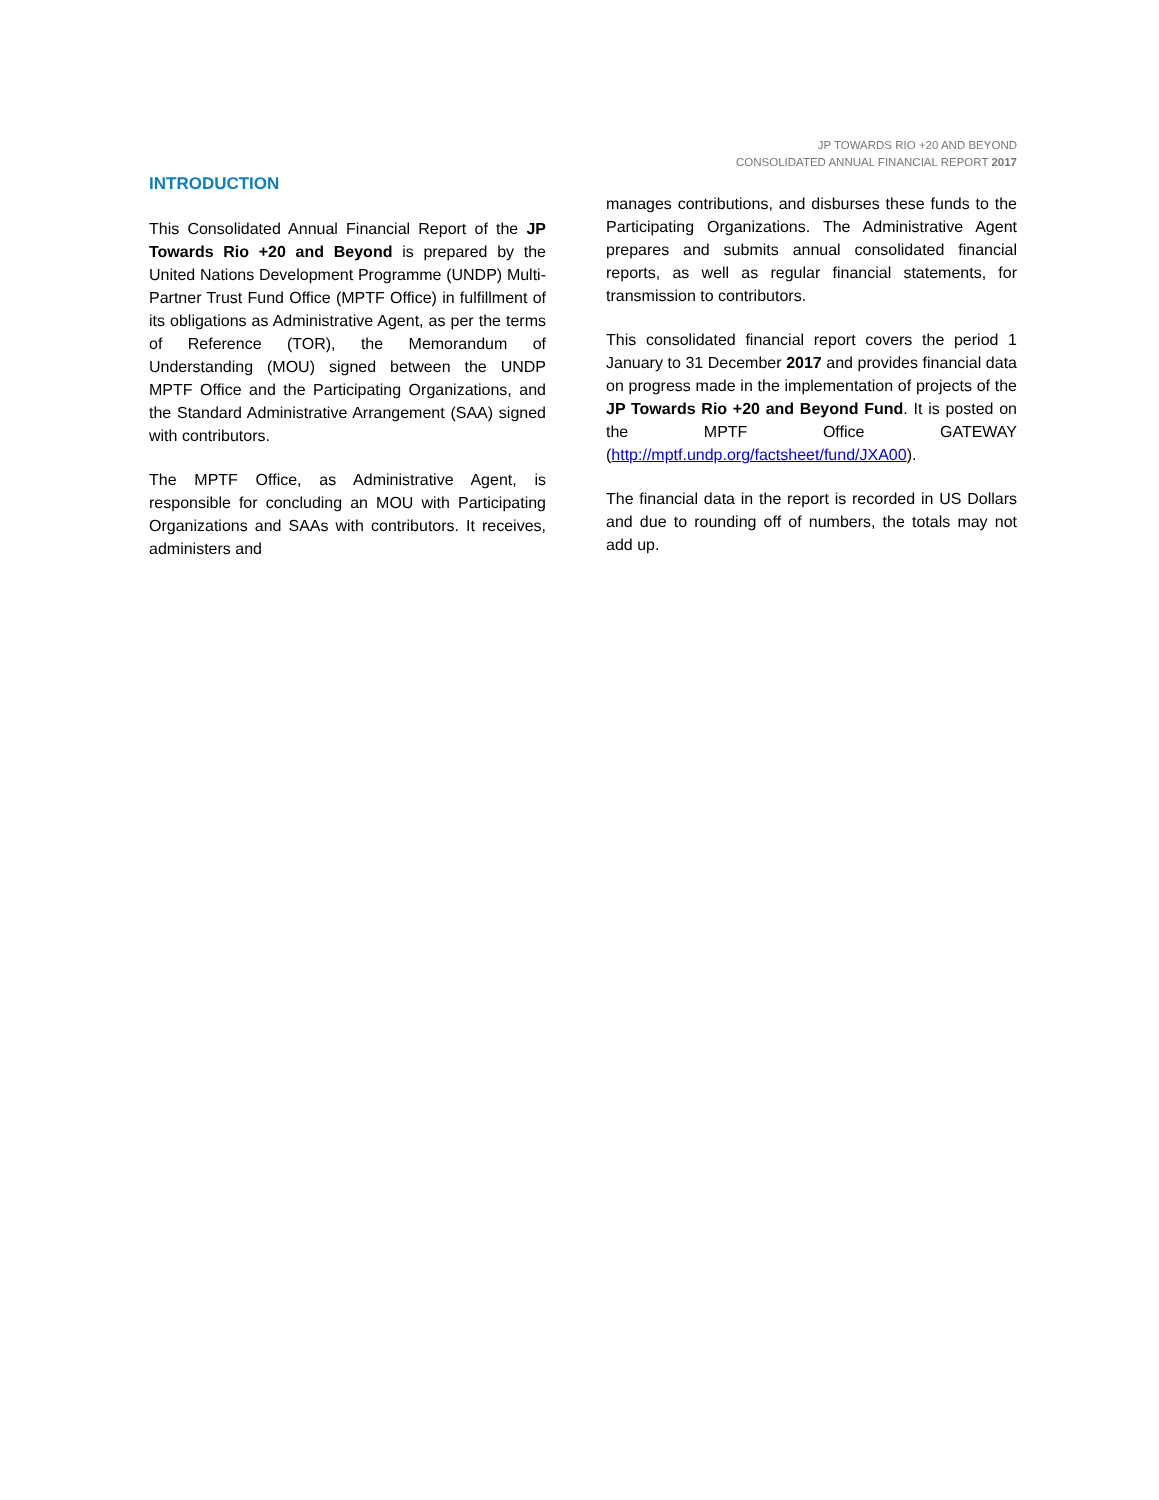JP TOWARDS RIO +20 AND BEYOND
CONSOLIDATED ANNUAL FINANCIAL REPORT 2017
INTRODUCTION
This Consolidated Annual Financial Report of the JP Towards Rio +20 and Beyond is prepared by the United Nations Development Programme (UNDP) Multi-Partner Trust Fund Office (MPTF Office) in fulfillment of its obligations as Administrative Agent, as per the terms of Reference (TOR), the Memorandum of Understanding (MOU) signed between the UNDP MPTF Office and the Participating Organizations, and the Standard Administrative Arrangement (SAA) signed with contributors.
The MPTF Office, as Administrative Agent, is responsible for concluding an MOU with Participating Organizations and SAAs with contributors. It receives, administers and
manages contributions, and disburses these funds to the Participating Organizations. The Administrative Agent prepares and submits annual consolidated financial reports, as well as regular financial statements, for transmission to contributors.
This consolidated financial report covers the period 1 January to 31 December 2017 and provides financial data on progress made in the implementation of projects of the JP Towards Rio +20 and Beyond Fund. It is posted on the MPTF Office GATEWAY (http://mptf.undp.org/factsheet/fund/JXA00).
The financial data in the report is recorded in US Dollars and due to rounding off of numbers, the totals may not add up.